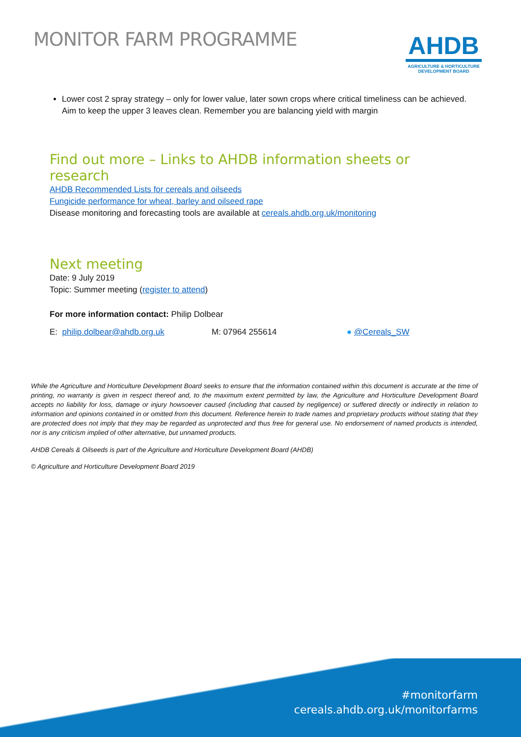MONITOR FARM PROGRAMME
AHDB
AGRICULTURE & HORTICULTURE
DEVELOPMENT BOARD
Lower cost 2 spray strategy – only for lower value, later sown crops where critical timeliness can be achieved. Aim to keep the upper 3 leaves clean. Remember you are balancing yield with margin
Find out more – Links to AHDB information sheets or research
AHDB Recommended Lists for cereals and oilseeds
Fungicide performance for wheat, barley and oilseed rape
Disease monitoring and forecasting tools are available at cereals.ahdb.org.uk/monitoring
Next meeting
Date: 9 July 2019
Topic: Summer meeting (register to attend)
For more information contact: Philip Dolbear
E: philip.dolbear@ahdb.org.uk M: 07964 255614 ● @Cereals_SW
While the Agriculture and Horticulture Development Board seeks to ensure that the information contained within this document is accurate at the time of printing, no warranty is given in respect thereof and, to the maximum extent permitted by law, the Agriculture and Horticulture Development Board accepts no liability for loss, damage or injury howsoever caused (including that caused by negligence) or suffered directly or indirectly in relation to information and opinions contained in or omitted from this document. Reference herein to trade names and proprietary products without stating that they are protected does not imply that they may be regarded as unprotected and thus free for general use. No endorsement of named products is intended, nor is any criticism implied of other alternative, but unnamed products.
AHDB Cereals & Oilseeds is part of the Agriculture and Horticulture Development Board (AHDB)
© Agriculture and Horticulture Development Board 2019
#monitorfarm
cereals.ahdb.org.uk/monitorfarms